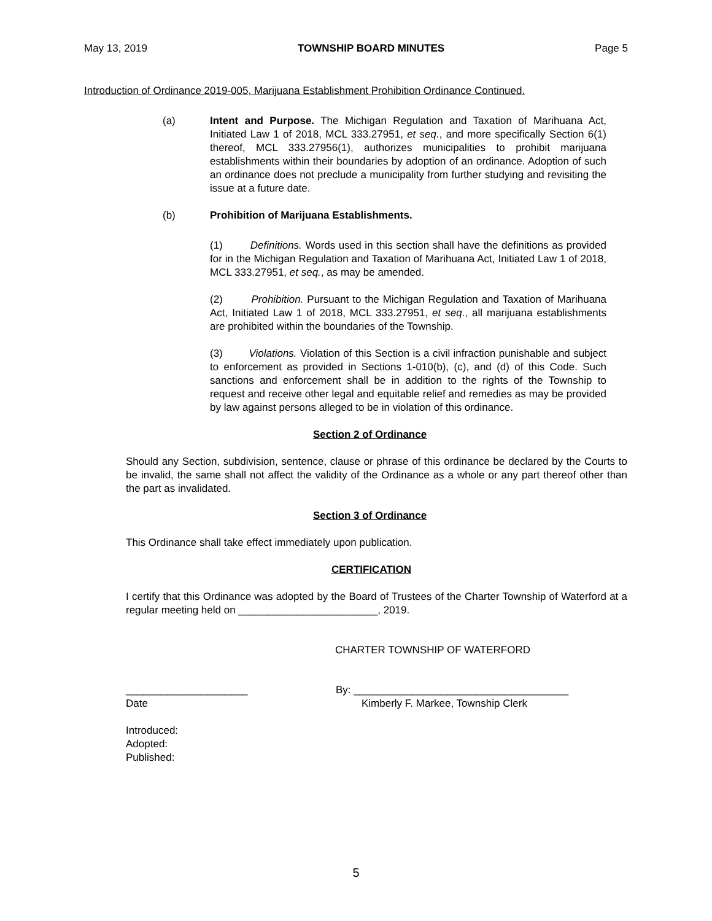May 13, 2019 TOWNSHIP BOARD MINUTES Page 5
Introduction of Ordinance 2019-005, Marijuana Establishment Prohibition Ordinance Continued.
(a) Intent and Purpose. The Michigan Regulation and Taxation of Marihuana Act, Initiated Law 1 of 2018, MCL 333.27951, et seq., and more specifically Section 6(1) thereof, MCL 333.27956(1), authorizes municipalities to prohibit marijuana establishments within their boundaries by adoption of an ordinance. Adoption of such an ordinance does not preclude a municipality from further studying and revisiting the issue at a future date.
(b) Prohibition of Marijuana Establishments.
(1) Definitions. Words used in this section shall have the definitions as provided for in the Michigan Regulation and Taxation of Marihuana Act, Initiated Law 1 of 2018, MCL 333.27951, et seq., as may be amended.
(2) Prohibition. Pursuant to the Michigan Regulation and Taxation of Marihuana Act, Initiated Law 1 of 2018, MCL 333.27951, et seq., all marijuana establishments are prohibited within the boundaries of the Township.
(3) Violations. Violation of this Section is a civil infraction punishable and subject to enforcement as provided in Sections 1-010(b), (c), and (d) of this Code. Such sanctions and enforcement shall be in addition to the rights of the Township to request and receive other legal and equitable relief and remedies as may be provided by law against persons alleged to be in violation of this ordinance.
Section 2 of Ordinance
Should any Section, subdivision, sentence, clause or phrase of this ordinance be declared by the Courts to be invalid, the same shall not affect the validity of the Ordinance as a whole or any part thereof other than the part as invalidated.
Section 3 of Ordinance
This Ordinance shall take effect immediately upon publication.
CERTIFICATION
I certify that this Ordinance was adopted by the Board of Trustees of the Charter Township of Waterford at a regular meeting held on ________________________, 2019.
CHARTER TOWNSHIP OF WATERFORD
_____________________ By: _____________________________________
Date Kimberly F. Markee, Township Clerk
Introduced:
Adopted:
Published:
5